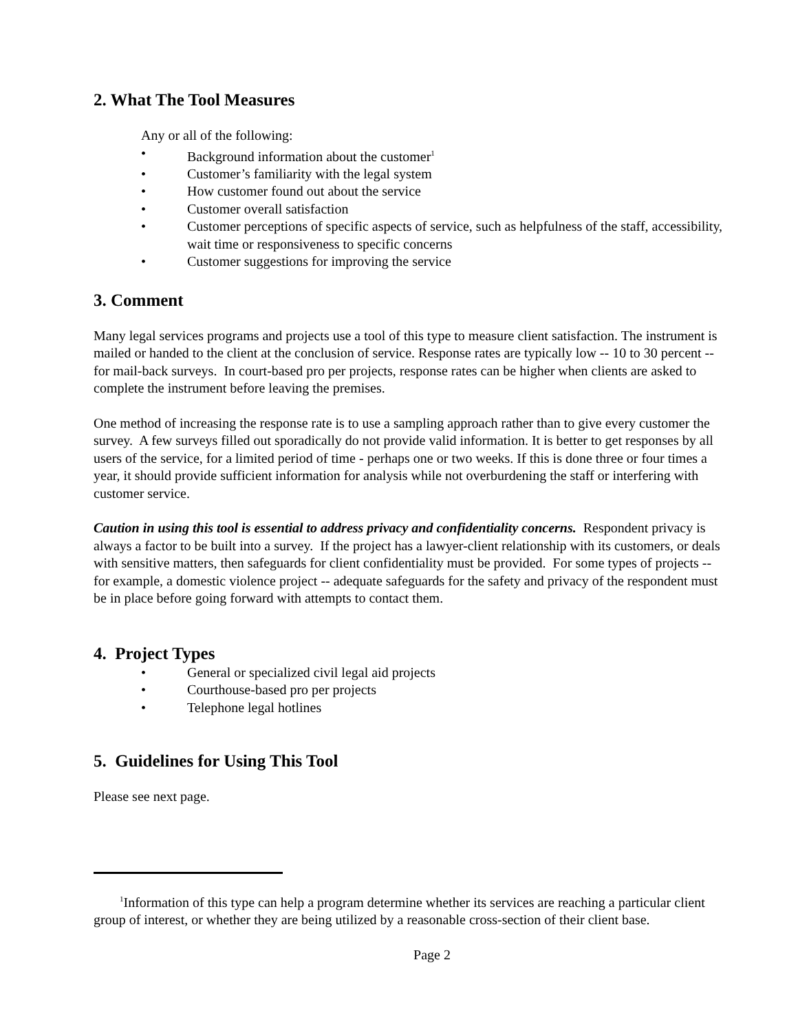2. What The Tool Measures
Any or all of the following:
• Background information about the customer<sup>1</sup>
• Customer’s familiarity with the legal system
• How customer found out about the service
• Customer overall satisfaction
• Customer perceptions of specific aspects of service, such as helpfulness of the staff, accessibility, wait time or responsiveness to specific concerns
• Customer suggestions for improving the service
3. Comment
Many legal services programs and projects use a tool of this type to measure client satisfaction. The instrument is mailed or handed to the client at the conclusion of service. Response rates are typically low -- 10 to 30 percent -- for mail-back surveys. In court-based pro per projects, response rates can be higher when clients are asked to complete the instrument before leaving the premises.
One method of increasing the response rate is to use a sampling approach rather than to give every customer the survey. A few surveys filled out sporadically do not provide valid information. It is better to get responses by all users of the service, for a limited period of time - perhaps one or two weeks. If this is done three or four times a year, it should provide sufficient information for analysis while not overburdening the staff or interfering with customer service.
Caution in using this tool is essential to address privacy and confidentiality concerns. Respondent privacy is always a factor to be built into a survey. If the project has a lawyer-client relationship with its customers, or deals with sensitive matters, then safeguards for client confidentiality must be provided. For some types of projects -- for example, a domestic violence project -- adequate safeguards for the safety and privacy of the respondent must be in place before going forward with attempts to contact them.
4. Project Types
• General or specialized civil legal aid projects
• Courthouse-based pro per projects
• Telephone legal hotlines
5. Guidelines for Using This Tool
Please see next page.
<sup>1</sup> Information of this type can help a program determine whether its services are reaching a particular client group of interest, or whether they are being utilized by a reasonable cross-section of their client base.
Page 2